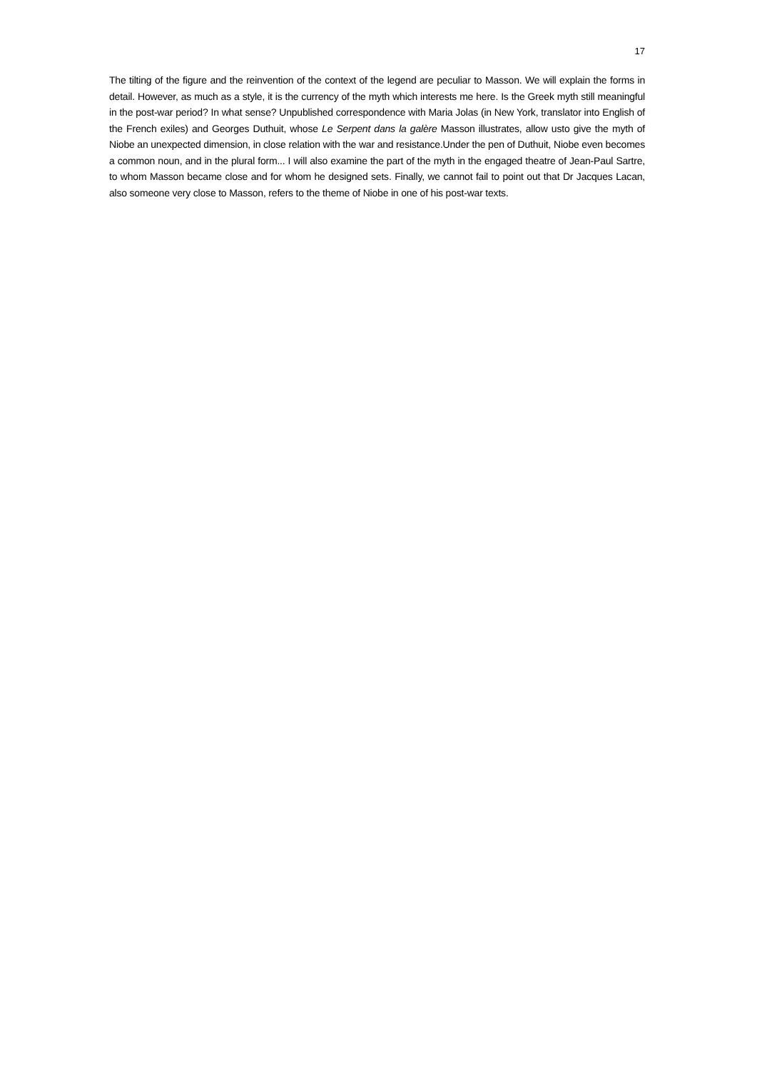17
The tilting of the figure and the reinvention of the context of the legend are peculiar to Masson. We will explain the forms in detail. However, as much as a style, it is the currency of the myth which interests me here. Is the Greek myth still meaningful in the post-war period? In what sense? Unpublished correspondence with Maria Jolas (in New York, translator into English of the French exiles) and Georges Duthuit, whose Le Serpent dans la galère Masson illustrates, allow usto give the myth of Niobe an unexpected dimension, in close relation with the war and resistance.Under the pen of Duthuit, Niobe even becomes a common noun, and in the plural form... I will also examine the part of the myth in the engaged theatre of Jean-Paul Sartre, to whom Masson became close and for whom he designed sets. Finally, we cannot fail to point out that Dr Jacques Lacan, also someone very close to Masson, refers to the theme of Niobe in one of his post-war texts.